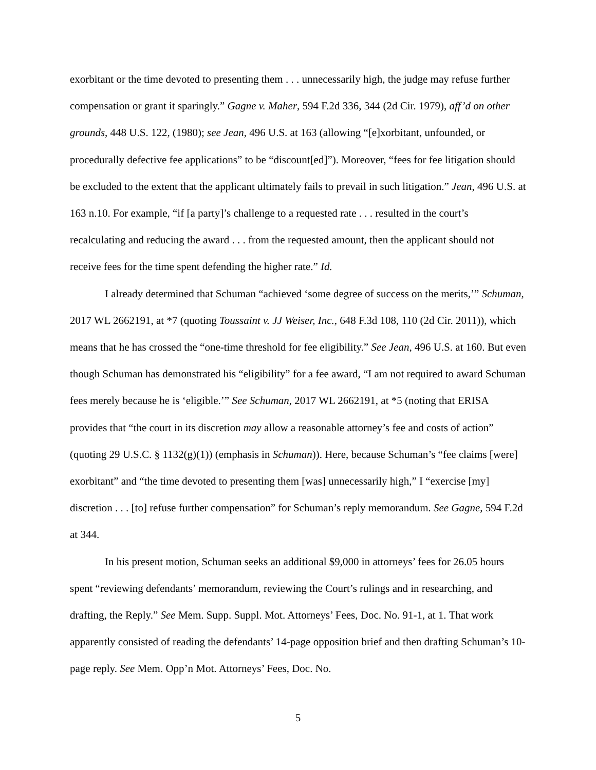exorbitant or the time devoted to presenting them . . . unnecessarily high, the judge may refuse further compensation or grant it sparingly.” Gagne v. Maher, 594 F.2d 336, 344 (2d Cir. 1979), aff’d on other grounds, 448 U.S. 122, (1980); see Jean, 496 U.S. at 163 (allowing “[e]xorbitant, unfounded, or procedurally defective fee applications” to be “discount[ed]”). Moreover, “fees for fee litigation should be excluded to the extent that the applicant ultimately fails to prevail in such litigation.” Jean, 496 U.S. at 163 n.10. For example, “if [a party]’s challenge to a requested rate . . . resulted in the court’s recalculating and reducing the award . . . from the requested amount, then the applicant should not receive fees for the time spent defending the higher rate.” Id.
I already determined that Schuman “achieved ‘some degree of success on the merits,’” Schuman, 2017 WL 2662191, at *7 (quoting Toussaint v. JJ Weiser, Inc., 648 F.3d 108, 110 (2d Cir. 2011)), which means that he has crossed the “one-time threshold for fee eligibility.” See Jean, 496 U.S. at 160. But even though Schuman has demonstrated his “eligibility” for a fee award, “I am not required to award Schuman fees merely because he is ‘eligible.’” See Schuman, 2017 WL 2662191, at *5 (noting that ERISA provides that “the court in its discretion may allow a reasonable attorney’s fee and costs of action” (quoting 29 U.S.C. § 1132(g)(1)) (emphasis in Schuman)). Here, because Schuman’s “fee claims [were] exorbitant” and “the time devoted to presenting them [was] unnecessarily high,” I “exercise [my] discretion . . . [to] refuse further compensation” for Schuman’s reply memorandum. See Gagne, 594 F.2d at 344.
In his present motion, Schuman seeks an additional $9,000 in attorneys’ fees for 26.05 hours spent “reviewing defendants’ memorandum, reviewing the Court’s rulings and in researching, and drafting, the Reply.” See Mem. Supp. Suppl. Mot. Attorneys’ Fees, Doc. No. 91-1, at 1. That work apparently consisted of reading the defendants’ 14-page opposition brief and then drafting Schuman’s 10-page reply. See Mem. Opp’n Mot. Attorneys’ Fees, Doc. No.
5